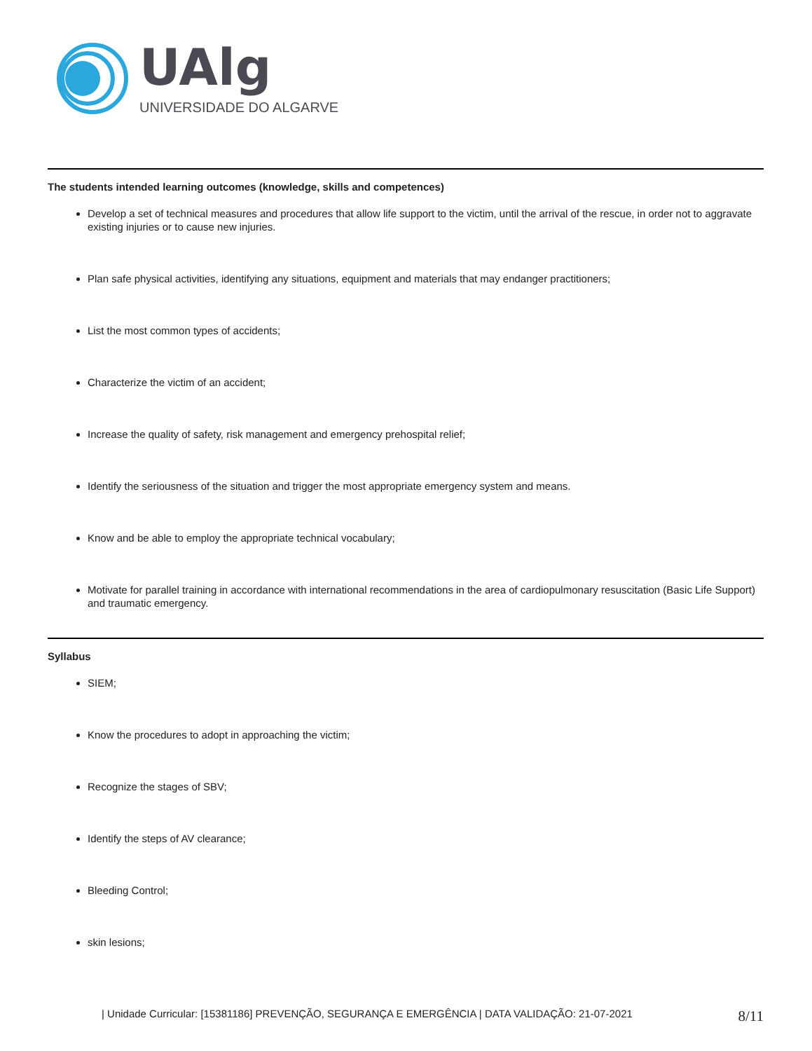UAlg
UNIVERSIDADE DO ALGARVE
The students intended learning outcomes (knowledge, skills and competences)
Develop a set of technical measures and procedures that allow life support to the victim, until the arrival of the rescue, in order not to aggravate existing injuries or to cause new injuries.
Plan safe physical activities, identifying any situations, equipment and materials that may endanger practitioners;
List the most common types of accidents;
Characterize the victim of an accident;
Increase the quality of safety, risk management and emergency prehospital relief;
Identify the seriousness of the situation and trigger the most appropriate emergency system and means.
Know and be able to employ the appropriate technical vocabulary;
Motivate for parallel training in accordance with international recommendations in the area of cardiopulmonary resuscitation (Basic Life Support) and traumatic emergency.
Syllabus
SIEM;
Know the procedures to adopt in approaching the victim;
Recognize the stages of SBV;
Identify the steps of AV clearance;
Bleeding Control;
skin lesions;
| Unidade Curricular: [15381186] PREVENÇÃO, SEGURANÇA E EMERGÊNCIA | DATA VALIDAÇÃO: 21-07-2021 8/11